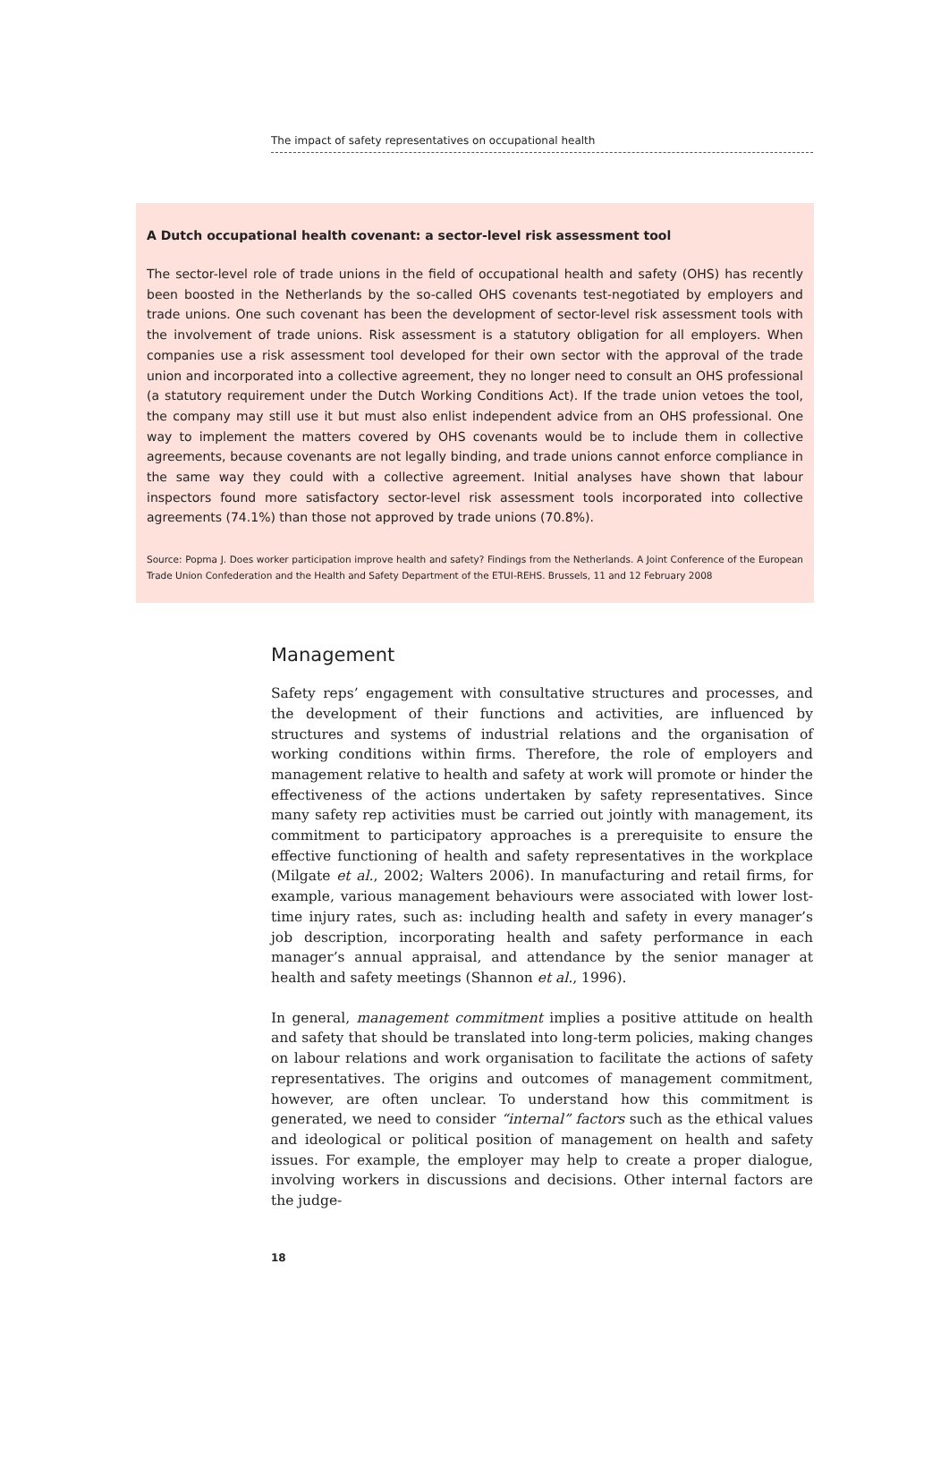The impact of safety representatives on occupational health
A Dutch occupational health covenant: a sector-level risk assessment tool
The sector-level role of trade unions in the field of occupational health and safety (OHS) has recently been boosted in the Netherlands by the so-called OHS covenants test-negotiated by employers and trade unions. One such covenant has been the development of sector-level risk assessment tools with the involvement of trade unions. Risk assessment is a statutory obligation for all employers. When companies use a risk assessment tool developed for their own sector with the approval of the trade union and incorporated into a collective agreement, they no longer need to consult an OHS professional (a statutory requirement under the Dutch Working Conditions Act). If the trade union vetoes the tool, the company may still use it but must also enlist independent advice from an OHS professional. One way to implement the matters covered by OHS covenants would be to include them in collective agreements, because covenants are not legally binding, and trade unions cannot enforce compliance in the same way they could with a collective agreement. Initial analyses have shown that labour inspectors found more satisfactory sector-level risk assessment tools incorporated into collective agreements (74.1%) than those not approved by trade unions (70.8%).
Source: Popma J. Does worker participation improve health and safety? Findings from the Netherlands. A Joint Conference of the European Trade Union Confederation and the Health and Safety Department of the ETUI-REHS. Brussels, 11 and 12 February 2008
Management
Safety reps’ engagement with consultative structures and processes, and the development of their functions and activities, are influenced by structures and systems of industrial relations and the organisation of working conditions within firms. Therefore, the role of employers and management relative to health and safety at work will promote or hinder the effectiveness of the actions undertaken by safety representatives. Since many safety rep activities must be carried out jointly with management, its commitment to participatory approaches is a prerequisite to ensure the effective functioning of health and safety representatives in the workplace (Milgate et al., 2002; Walters 2006). In manufacturing and retail firms, for example, various management behaviours were associated with lower lost-time injury rates, such as: including health and safety in every manager’s job description, incorporating health and safety performance in each manager’s annual appraisal, and attendance by the senior manager at health and safety meetings (Shannon et al., 1996).
In general, management commitment implies a positive attitude on health and safety that should be translated into long-term policies, making changes on labour relations and work organisation to facilitate the actions of safety representatives. The origins and outcomes of management commitment, however, are often unclear. To understand how this commitment is generated, we need to consider “internal” factors such as the ethical values and ideological or political position of management on health and safety issues. For example, the employer may help to create a proper dialogue, involving workers in discussions and decisions. Other internal factors are the judge-
18